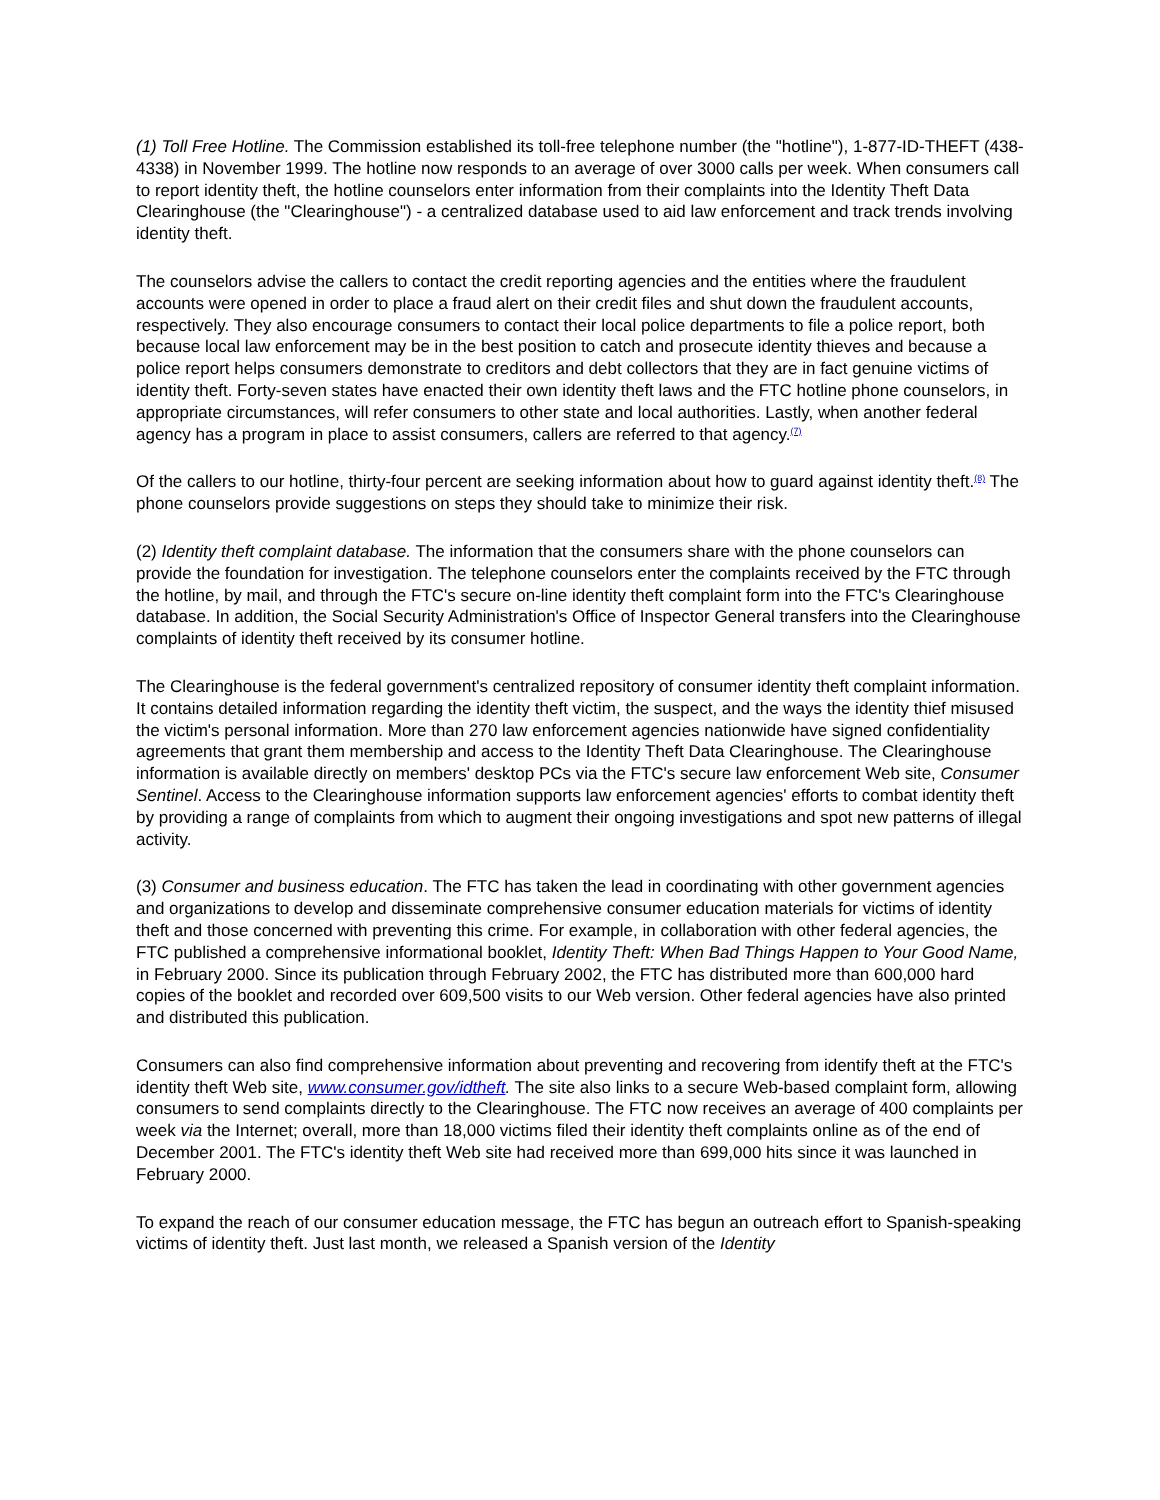(1) Toll Free Hotline. The Commission established its toll-free telephone number (the "hotline"), 1-877-ID-THEFT (438-4338) in November 1999. The hotline now responds to an average of over 3000 calls per week. When consumers call to report identity theft, the hotline counselors enter information from their complaints into the Identity Theft Data Clearinghouse (the "Clearinghouse") - a centralized database used to aid law enforcement and track trends involving identity theft.
The counselors advise the callers to contact the credit reporting agencies and the entities where the fraudulent accounts were opened in order to place a fraud alert on their credit files and shut down the fraudulent accounts, respectively. They also encourage consumers to contact their local police departments to file a police report, both because local law enforcement may be in the best position to catch and prosecute identity thieves and because a police report helps consumers demonstrate to creditors and debt collectors that they are in fact genuine victims of identity theft. Forty-seven states have enacted their own identity theft laws and the FTC hotline phone counselors, in appropriate circumstances, will refer consumers to other state and local authorities. Lastly, when another federal agency has a program in place to assist consumers, callers are referred to that agency.<sup>(7)</sup>
Of the callers to our hotline, thirty-four percent are seeking information about how to guard against identity theft.<sup>(8)</sup> The phone counselors provide suggestions on steps they should take to minimize their risk.
(2) Identity theft complaint database. The information that the consumers share with the phone counselors can provide the foundation for investigation. The telephone counselors enter the complaints received by the FTC through the hotline, by mail, and through the FTC's secure on-line identity theft complaint form into the FTC's Clearinghouse database. In addition, the Social Security Administration's Office of Inspector General transfers into the Clearinghouse complaints of identity theft received by its consumer hotline.
The Clearinghouse is the federal government's centralized repository of consumer identity theft complaint information. It contains detailed information regarding the identity theft victim, the suspect, and the ways the identity thief misused the victim's personal information. More than 270 law enforcement agencies nationwide have signed confidentiality agreements that grant them membership and access to the Identity Theft Data Clearinghouse. The Clearinghouse information is available directly on members' desktop PCs via the FTC's secure law enforcement Web site, Consumer Sentinel. Access to the Clearinghouse information supports law enforcement agencies' efforts to combat identity theft by providing a range of complaints from which to augment their ongoing investigations and spot new patterns of illegal activity.
(3) Consumer and business education. The FTC has taken the lead in coordinating with other government agencies and organizations to develop and disseminate comprehensive consumer education materials for victims of identity theft and those concerned with preventing this crime. For example, in collaboration with other federal agencies, the FTC published a comprehensive informational booklet, Identity Theft: When Bad Things Happen to Your Good Name, in February 2000. Since its publication through February 2002, the FTC has distributed more than 600,000 hard copies of the booklet and recorded over 609,500 visits to our Web version. Other federal agencies have also printed and distributed this publication.
Consumers can also find comprehensive information about preventing and recovering from identify theft at the FTC's identity theft Web site, www.consumer.gov/idtheft. The site also links to a secure Web-based complaint form, allowing consumers to send complaints directly to the Clearinghouse. The FTC now receives an average of 400 complaints per week via the Internet; overall, more than 18,000 victims filed their identity theft complaints online as of the end of December 2001. The FTC's identity theft Web site had received more than 699,000 hits since it was launched in February 2000.
To expand the reach of our consumer education message, the FTC has begun an outreach effort to Spanish-speaking victims of identity theft. Just last month, we released a Spanish version of the Identity